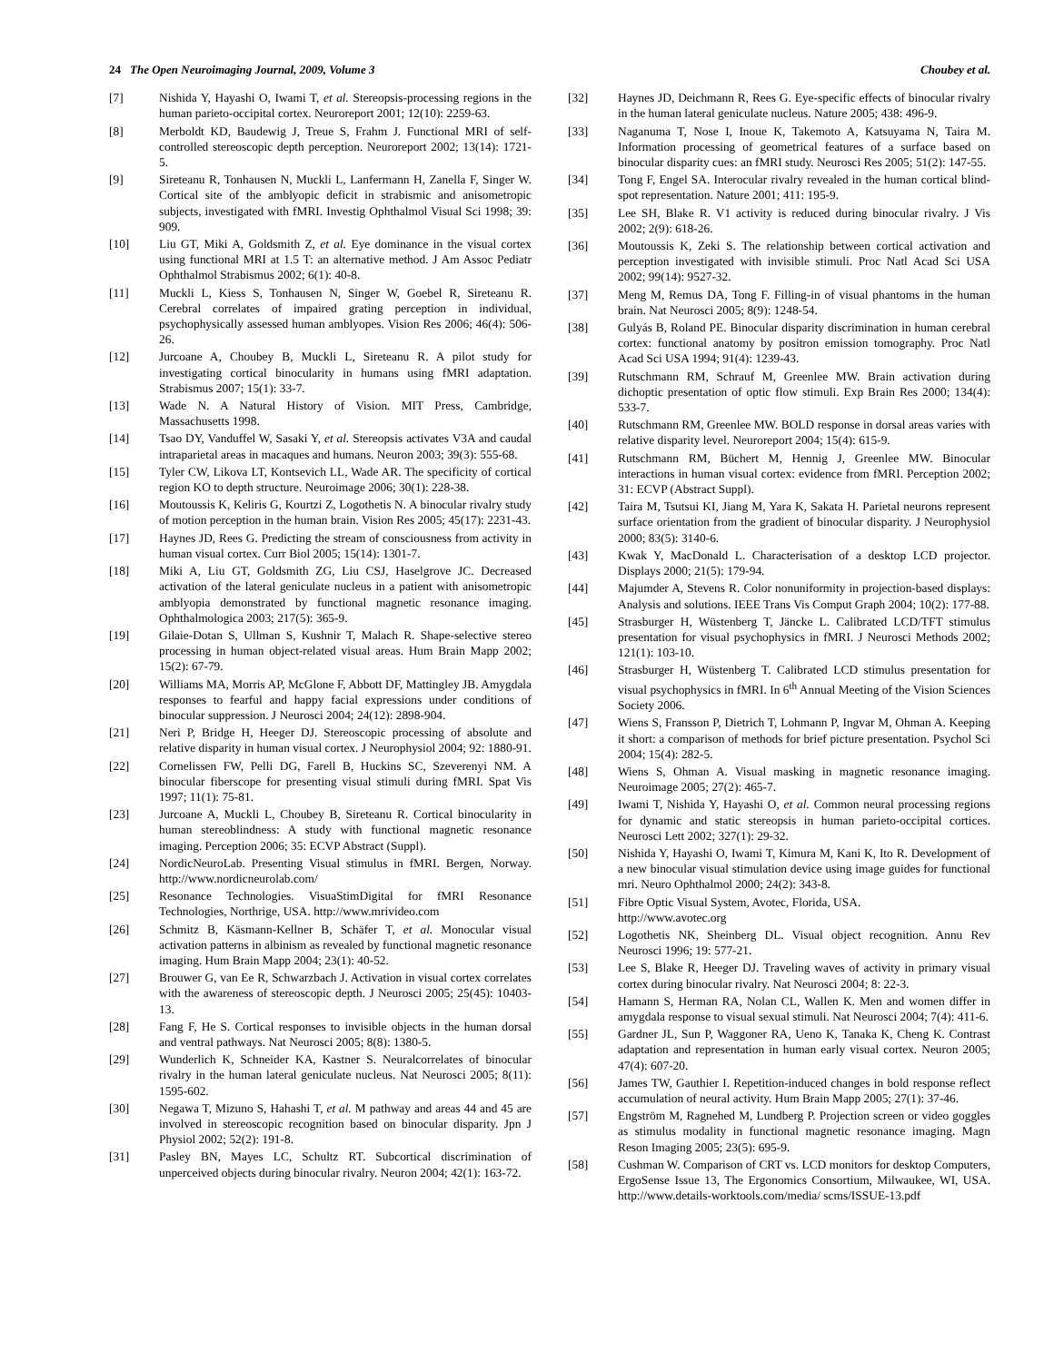24 The Open Neuroimaging Journal, 2009, Volume 3 Choubey et al.
[7] Nishida Y, Hayashi O, Iwami T, et al. Stereopsis-processing regions in the human parieto-occipital cortex. Neuroreport 2001; 12(10): 2259-63.
[8] Merboldt KD, Baudewig J, Treue S, Frahm J. Functional MRI of self-controlled stereoscopic depth perception. Neuroreport 2002; 13(14): 1721-5.
[9] Sireteanu R, Tonhausen N, Muckli L, Lanfermann H, Zanella F, Singer W. Cortical site of the amblyopic deficit in strabismic and anisometropic subjects, investigated with fMRI. Investig Ophthalmol Visual Sci 1998; 39: 909.
[10] Liu GT, Miki A, Goldsmith Z, et al. Eye dominance in the visual cortex using functional MRI at 1.5 T: an alternative method. J Am Assoc Pediatr Ophthalmol Strabismus 2002; 6(1): 40-8.
[11] Muckli L, Kiess S, Tonhausen N, Singer W, Goebel R, Sireteanu R. Cerebral correlates of impaired grating perception in individual, psychophysically assessed human amblyopes. Vision Res 2006; 46(4): 506-26.
[12] Jurcoane A, Choubey B, Muckli L, Sireteanu R. A pilot study for investigating cortical binocularity in humans using fMRI adaptation. Strabismus 2007; 15(1): 33-7.
[13] Wade N. A Natural History of Vision. MIT Press, Cambridge, Massachusetts 1998.
[14] Tsao DY, Vanduffel W, Sasaki Y, et al. Stereopsis activates V3A and caudal intraparietal areas in macaques and humans. Neuron 2003; 39(3): 555-68.
[15] Tyler CW, Likova LT, Kontsevich LL, Wade AR. The specificity of cortical region KO to depth structure. Neuroimage 2006; 30(1): 228-38.
[16] Moutoussis K, Keliris G, Kourtzi Z, Logothetis N. A binocular rivalry study of motion perception in the human brain. Vision Res 2005; 45(17): 2231-43.
[17] Haynes JD, Rees G. Predicting the stream of consciousness from activity in human visual cortex. Curr Biol 2005; 15(14): 1301-7.
[18] Miki A, Liu GT, Goldsmith ZG, Liu CSJ, Haselgrove JC. Decreased activation of the lateral geniculate nucleus in a patient with anisometropic amblyopia demonstrated by functional magnetic resonance imaging. Ophthalmologica 2003; 217(5): 365-9.
[19] Gilaie-Dotan S, Ullman S, Kushnir T, Malach R. Shape-selective stereo processing in human object-related visual areas. Hum Brain Mapp 2002; 15(2): 67-79.
[20] Williams MA, Morris AP, McGlone F, Abbott DF, Mattingley JB. Amygdala responses to fearful and happy facial expressions under conditions of binocular suppression. J Neurosci 2004; 24(12): 2898-904.
[21] Neri P, Bridge H, Heeger DJ. Stereoscopic processing of absolute and relative disparity in human visual cortex. J Neurophysiol 2004; 92: 1880-91.
[22] Cornelissen FW, Pelli DG, Farell B, Huckins SC, Szeverenyi NM. A binocular fiberscope for presenting visual stimuli during fMRI. Spat Vis 1997; 11(1): 75-81.
[23] Jurcoane A, Muckli L, Choubey B, Sireteanu R. Cortical binocularity in human stereoblindness: A study with functional magnetic resonance imaging. Perception 2006; 35: ECVP Abstract (Suppl).
[24] NordicNeuroLab. Presenting Visual stimulus in fMRI. Bergen, Norway. http://www.nordicneurolab.com/
[25] Resonance Technologies. VisuaStimDigital for fMRI Resonance Technologies, Northrige, USA. http://www.mrivideo.com
[26] Schmitz B, Käsmann-Kellner B, Schäfer T, et al. Monocular visual activation patterns in albinism as revealed by functional magnetic resonance imaging. Hum Brain Mapp 2004; 23(1): 40-52.
[27] Brouwer G, van Ee R, Schwarzbach J. Activation in visual cortex correlates with the awareness of stereoscopic depth. J Neurosci 2005; 25(45): 10403-13.
[28] Fang F, He S. Cortical responses to invisible objects in the human dorsal and ventral pathways. Nat Neurosci 2005; 8(8): 1380-5.
[29] Wunderlich K, Schneider KA, Kastner S. Neuralcorrelates of binocular rivalry in the human lateral geniculate nucleus. Nat Neurosci 2005; 8(11): 1595-602.
[30] Negawa T, Mizuno S, Hahashi T, et al. M pathway and areas 44 and 45 are involved in stereoscopic recognition based on binocular disparity. Jpn J Physiol 2002; 52(2): 191-8.
[31] Pasley BN, Mayes LC, Schultz RT. Subcortical discrimination of unperceived objects during binocular rivalry. Neuron 2004; 42(1): 163-72.
[32] Haynes JD, Deichmann R, Rees G. Eye-specific effects of binocular rivalry in the human lateral geniculate nucleus. Nature 2005; 438: 496-9.
[33] Naganuma T, Nose I, Inoue K, Takemoto A, Katsuyama N, Taira M. Information processing of geometrical features of a surface based on binocular disparity cues: an fMRI study. Neurosci Res 2005; 51(2): 147-55.
[34] Tong F, Engel SA. Interocular rivalry revealed in the human cortical blind-spot representation. Nature 2001; 411: 195-9.
[35] Lee SH, Blake R. V1 activity is reduced during binocular rivalry. J Vis 2002; 2(9): 618-26.
[36] Moutoussis K, Zeki S. The relationship between cortical activation and perception investigated with invisible stimuli. Proc Natl Acad Sci USA 2002; 99(14): 9527-32.
[37] Meng M, Remus DA, Tong F. Filling-in of visual phantoms in the human brain. Nat Neurosci 2005; 8(9): 1248-54.
[38] Gulyás B, Roland PE. Binocular disparity discrimination in human cerebral cortex: functional anatomy by positron emission tomography. Proc Natl Acad Sci USA 1994; 91(4): 1239-43.
[39] Rutschmann RM, Schrauf M, Greenlee MW. Brain activation during dichoptic presentation of optic flow stimuli. Exp Brain Res 2000; 134(4): 533-7.
[40] Rutschmann RM, Greenlee MW. BOLD response in dorsal areas varies with relative disparity level. Neuroreport 2004; 15(4): 615-9.
[41] Rutschmann RM, Büchert M, Hennig J, Greenlee MW. Binocular interactions in human visual cortex: evidence from fMRI. Perception 2002; 31: ECVP (Abstract Suppl).
[42] Taira M, Tsutsui KI, Jiang M, Yara K, Sakata H. Parietal neurons represent surface orientation from the gradient of binocular disparity. J Neurophysiol 2000; 83(5): 3140-6.
[43] Kwak Y, MacDonald L. Characterisation of a desktop LCD projector. Displays 2000; 21(5): 179-94.
[44] Majumder A, Stevens R. Color nonuniformity in projection-based displays: Analysis and solutions. IEEE Trans Vis Comput Graph 2004; 10(2): 177-88.
[45] Strasburger H, Wüstenberg T, Jäncke L. Calibrated LCD/TFT stimulus presentation for visual psychophysics in fMRI. J Neurosci Methods 2002; 121(1): 103-10.
[46] Strasburger H, Wüstenberg T. Calibrated LCD stimulus presentation for visual psychophysics in fMRI. In 6<sup>th</sup> Annual Meeting of the Vision Sciences Society 2006.
[47] Wiens S, Fransson P, Dietrich T, Lohmann P, Ingvar M, Ohman A. Keeping it short: a comparison of methods for brief picture presentation. Psychol Sci 2004; 15(4): 282-5.
[48] Wiens S, Ohman A. Visual masking in magnetic resonance imaging. Neuroimage 2005; 27(2): 465-7.
[49] Iwami T, Nishida Y, Hayashi O, et al. Common neural processing regions for dynamic and static stereopsis in human parieto-occipital cortices. Neurosci Lett 2002; 327(1): 29-32.
[50] Nishida Y, Hayashi O, Iwami T, Kimura M, Kani K, Ito R. Development of a new binocular visual stimulation device using image guides for functional mri. Neuro Ophthalmol 2000; 24(2): 343-8.
[51] Fibre Optic Visual System, Avotec, Florida, USA.
http://www.avotec.org
[52] Logothetis NK, Sheinberg DL. Visual object recognition. Annu Rev Neurosci 1996; 19: 577-21.
[53] Lee S, Blake R, Heeger DJ. Traveling waves of activity in primary visual cortex during binocular rivalry. Nat Neurosci 2004; 8: 22-3.
[54] Hamann S, Herman RA, Nolan CL, Wallen K. Men and women differ in amygdala response to visual sexual stimuli. Nat Neurosci 2004; 7(4): 411-6.
[55] Gardner JL, Sun P, Waggoner RA, Ueno K, Tanaka K, Cheng K. Contrast adaptation and representation in human early visual cortex. Neuron 2005; 47(4): 607-20.
[56] James TW, Gauthier I. Repetition-induced changes in bold response reflect accumulation of neural activity. Hum Brain Mapp 2005; 27(1): 37-46.
[57] Engström M, Ragnehed M, Lundberg P. Projection screen or video goggles as stimulus modality in functional magnetic resonance imaging. Magn Reson Imaging 2005; 23(5): 695-9.
[58] Cushman W. Comparison of CRT vs. LCD monitors for desktop Computers, ErgoSense Issue 13, The Ergonomics Consortium, Milwaukee, WI, USA. http://www.details-worktools.com/media/ scms/ISSUE-13.pdf